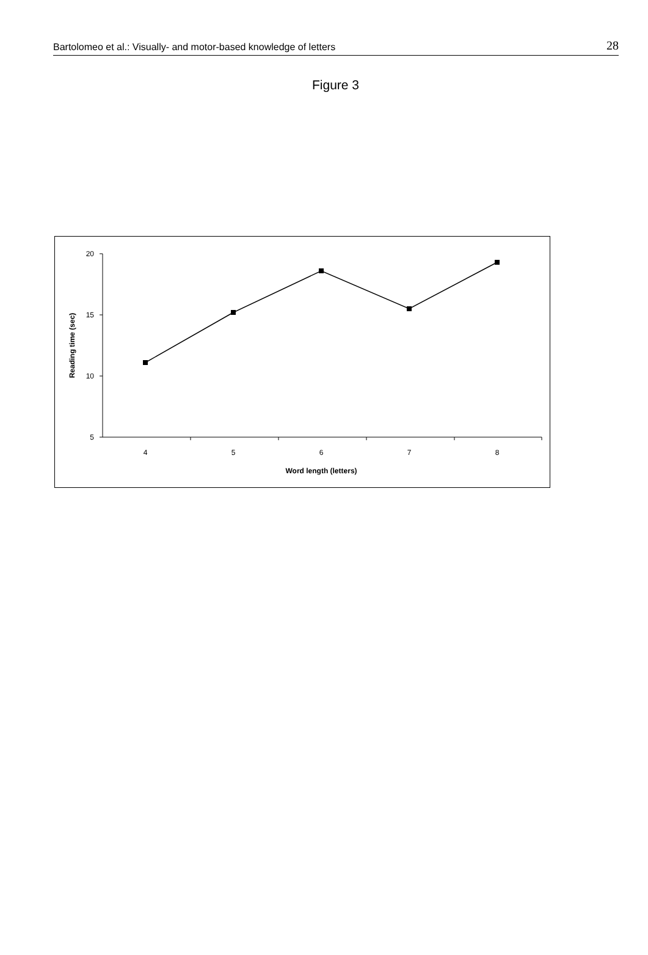Bartolomeo et al.: Visually- and motor-based knowledge of letters 28
Figure 3
20
15
10
5
4
5
6
7
8
Word length (letters)
Reading time (sec)